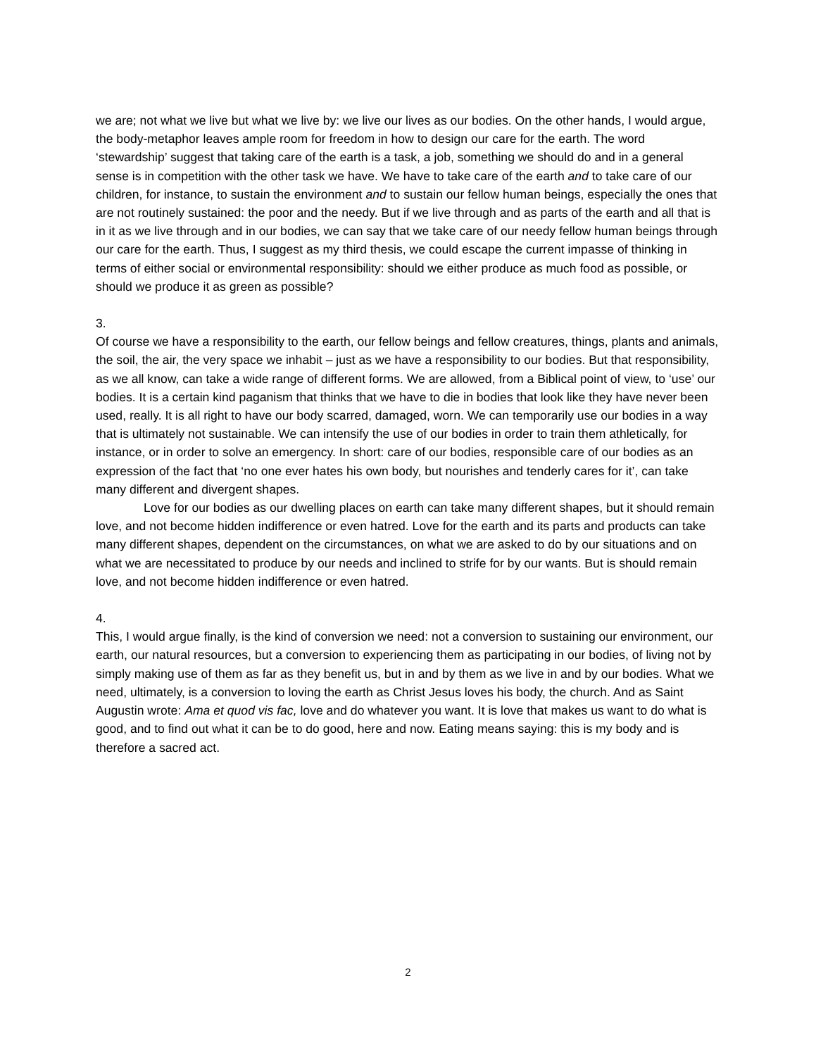we are; not what we live but what we live by: we live our lives as our bodies. On the other hands, I would argue, the body-metaphor leaves ample room for freedom in how to design our care for the earth. The word ‘stewardship’ suggest that taking care of the earth is a task, a job, something we should do and in a general sense is in competition with the other task we have. We have to take care of the earth and to take care of our children, for instance, to sustain the environment and to sustain our fellow human beings, especially the ones that are not routinely sustained: the poor and the needy. But if we live through and as parts of the earth and all that is in it as we live through and in our bodies, we can say that we take care of our needy fellow human beings through our care for the earth. Thus, I suggest as my third thesis, we could escape the current impasse of thinking in terms of either social or environmental responsibility: should we either produce as much food as possible, or should we produce it as green as possible?
3.
Of course we have a responsibility to the earth, our fellow beings and fellow creatures, things, plants and animals, the soil, the air, the very space we inhabit – just as we have a responsibility to our bodies. But that responsibility, as we all know, can take a wide range of different forms. We are allowed, from a Biblical point of view, to ‘use’ our bodies. It is a certain kind paganism that thinks that we have to die in bodies that look like they have never been used, really. It is all right to have our body scarred, damaged, worn. We can temporarily use our bodies in a way that is ultimately not sustainable. We can intensify the use of our bodies in order to train them athletically, for instance, or in order to solve an emergency. In short: care of our bodies, responsible care of our bodies as an expression of the fact that ‘no one ever hates his own body, but nourishes and tenderly cares for it’, can take many different and divergent shapes.
Love for our bodies as our dwelling places on earth can take many different shapes, but it should remain love, and not become hidden indifference or even hatred. Love for the earth and its parts and products can take many different shapes, dependent on the circumstances, on what we are asked to do by our situations and on what we are necessitated to produce by our needs and inclined to strife for by our wants. But is should remain love, and not become hidden indifference or even hatred.
4.
This, I would argue finally, is the kind of conversion we need: not a conversion to sustaining our environment, our earth, our natural resources, but a conversion to experiencing them as participating in our bodies, of living not by simply making use of them as far as they benefit us, but in and by them as we live in and by our bodies. What we need, ultimately, is a conversion to loving the earth as Christ Jesus loves his body, the church. And as Saint Augustin wrote: Ama et quod vis fac, love and do whatever you want. It is love that makes us want to do what is good, and to find out what it can be to do good, here and now. Eating means saying: this is my body and is therefore a sacred act.
2